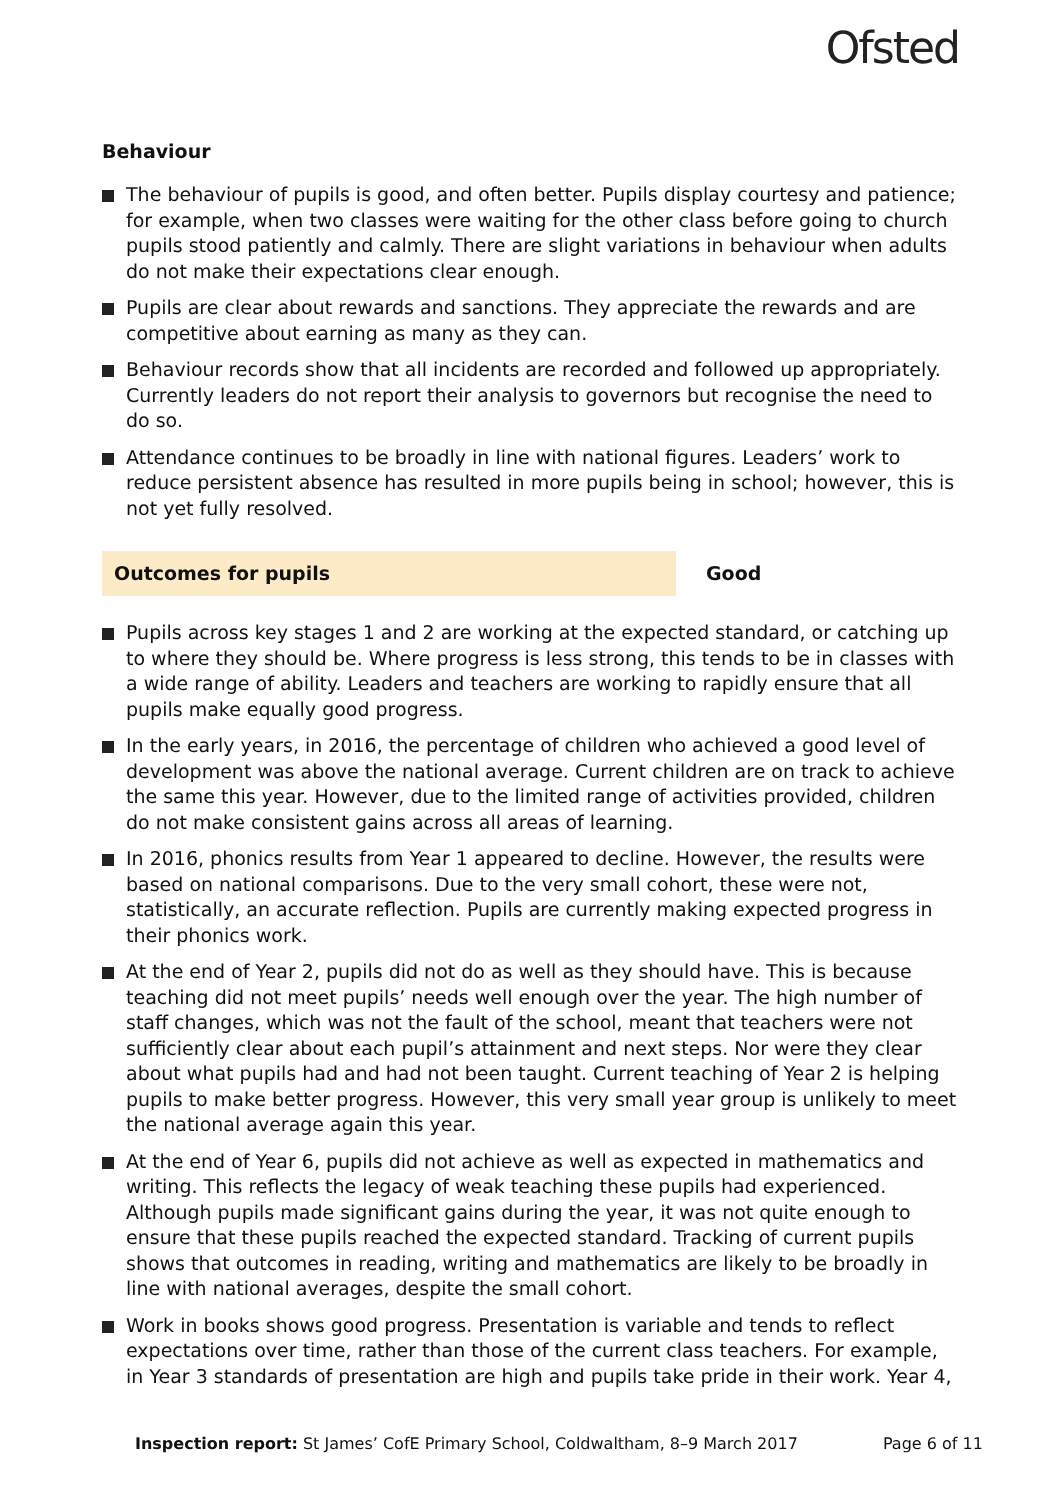Ofsted
Behaviour
The behaviour of pupils is good, and often better. Pupils display courtesy and patience; for example, when two classes were waiting for the other class before going to church pupils stood patiently and calmly. There are slight variations in behaviour when adults do not make their expectations clear enough.
Pupils are clear about rewards and sanctions. They appreciate the rewards and are competitive about earning as many as they can.
Behaviour records show that all incidents are recorded and followed up appropriately. Currently leaders do not report their analysis to governors but recognise the need to do so.
Attendance continues to be broadly in line with national figures. Leaders’ work to reduce persistent absence has resulted in more pupils being in school; however, this is not yet fully resolved.
Outcomes for pupils Good
Pupils across key stages 1 and 2 are working at the expected standard, or catching up to where they should be. Where progress is less strong, this tends to be in classes with a wide range of ability. Leaders and teachers are working to rapidly ensure that all pupils make equally good progress.
In the early years, in 2016, the percentage of children who achieved a good level of development was above the national average. Current children are on track to achieve the same this year. However, due to the limited range of activities provided, children do not make consistent gains across all areas of learning.
In 2016, phonics results from Year 1 appeared to decline. However, the results were based on national comparisons. Due to the very small cohort, these were not, statistically, an accurate reflection. Pupils are currently making expected progress in their phonics work.
At the end of Year 2, pupils did not do as well as they should have. This is because teaching did not meet pupils’ needs well enough over the year. The high number of staff changes, which was not the fault of the school, meant that teachers were not sufficiently clear about each pupil’s attainment and next steps. Nor were they clear about what pupils had and had not been taught. Current teaching of Year 2 is helping pupils to make better progress. However, this very small year group is unlikely to meet the national average again this year.
At the end of Year 6, pupils did not achieve as well as expected in mathematics and writing. This reflects the legacy of weak teaching these pupils had experienced. Although pupils made significant gains during the year, it was not quite enough to ensure that these pupils reached the expected standard. Tracking of current pupils shows that outcomes in reading, writing and mathematics are likely to be broadly in line with national averages, despite the small cohort.
Work in books shows good progress. Presentation is variable and tends to reflect expectations over time, rather than those of the current class teachers. For example, in Year 3 standards of presentation are high and pupils take pride in their work. Year 4,
Inspection report: St James’ CofE Primary School, Coldwaltham, 8–9 March 2017 Page 6 of 11